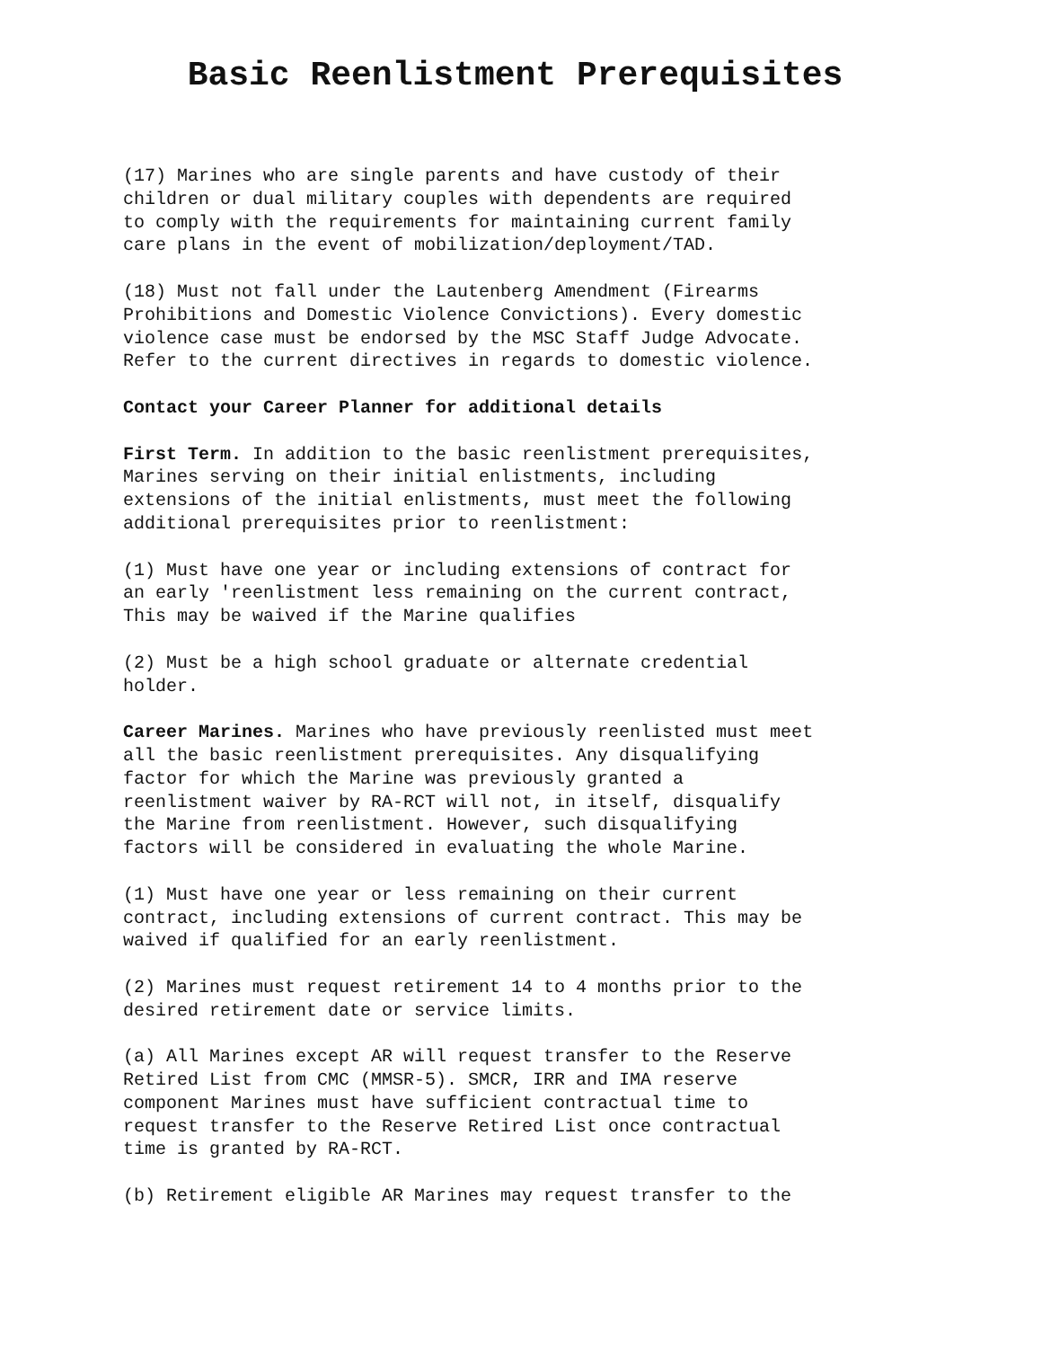Basic Reenlistment Prerequisites
(17) Marines who are single parents and have custody of their children or dual military couples with dependents are required to comply with the requirements for maintaining current family care plans in the event of mobilization/deployment/TAD.
(18) Must not fall under the Lautenberg Amendment (Firearms Prohibitions and Domestic Violence Convictions). Every domestic violence case must be endorsed by the MSC Staff Judge Advocate. Refer to the current directives in regards to domestic violence.
Contact your Career Planner for additional details
First Term. In addition to the basic reenlistment prerequisites, Marines serving on their initial enlistments, including extensions of the initial enlistments, must meet the following additional prerequisites prior to reenlistment:
(1) Must have one year or including extensions of contract for an early 'reenlistment less remaining on the current contract, This may be waived if the Marine qualifies
(2) Must be a high school graduate or alternate credential holder.
Career Marines. Marines who have previously reenlisted must meet all the basic reenlistment prerequisites. Any disqualifying factor for which the Marine was previously granted a reenlistment waiver by RA-RCT will not, in itself, disqualify the Marine from reenlistment. However, such disqualifying factors will be considered in evaluating the whole Marine.
(1) Must have one year or less remaining on their current contract, including extensions of current contract. This may be waived if qualified for an early reenlistment.
(2) Marines must request retirement 14 to 4 months prior to the desired retirement date or service limits.
(a) All Marines except AR will request transfer to the Reserve Retired List from CMC (MMSR-5). SMCR, IRR and IMA reserve component Marines must have sufficient contractual time to request transfer to the Reserve Retired List once contractual time is granted by RA-RCT.
(b) Retirement eligible AR Marines may request transfer to the